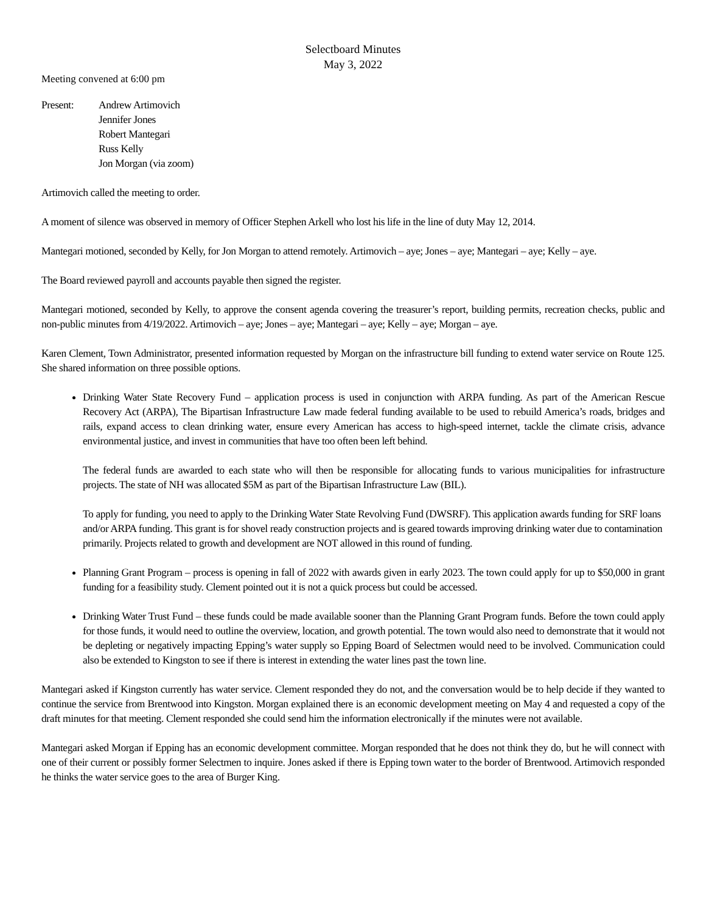Selectboard Minutes
May 3, 2022
Meeting convened at 6:00 pm
Present: Andrew Artimovich
Jennifer Jones
Robert Mantegari
Russ Kelly
Jon Morgan (via zoom)
Artimovich called the meeting to order.
A moment of silence was observed in memory of Officer Stephen Arkell who lost his life in the line of duty May 12, 2014.
Mantegari motioned, seconded by Kelly, for Jon Morgan to attend remotely. Artimovich – aye; Jones – aye; Mantegari – aye; Kelly – aye.
The Board reviewed payroll and accounts payable then signed the register.
Mantegari motioned, seconded by Kelly, to approve the consent agenda covering the treasurer’s report, building permits, recreation checks, public and non-public minutes from 4/19/2022. Artimovich – aye; Jones – aye; Mantegari – aye; Kelly – aye; Morgan – aye.
Karen Clement, Town Administrator, presented information requested by Morgan on the infrastructure bill funding to extend water service on Route 125. She shared information on three possible options.
Drinking Water State Recovery Fund – application process is used in conjunction with ARPA funding. As part of the American Rescue Recovery Act (ARPA), The Bipartisan Infrastructure Law made federal funding available to be used to rebuild America’s roads, bridges and rails, expand access to clean drinking water, ensure every American has access to high-speed internet, tackle the climate crisis, advance environmental justice, and invest in communities that have too often been left behind.
The federal funds are awarded to each state who will then be responsible for allocating funds to various municipalities for infrastructure projects. The state of NH was allocated $5M as part of the Bipartisan Infrastructure Law (BIL).
To apply for funding, you need to apply to the Drinking Water State Revolving Fund (DWSRF). This application awards funding for SRF loans and/or ARPA funding. This grant is for shovel ready construction projects and is geared towards improving drinking water due to contamination primarily. Projects related to growth and development are NOT allowed in this round of funding.
Planning Grant Program – process is opening in fall of 2022 with awards given in early 2023. The town could apply for up to $50,000 in grant funding for a feasibility study. Clement pointed out it is not a quick process but could be accessed.
Drinking Water Trust Fund – these funds could be made available sooner than the Planning Grant Program funds. Before the town could apply for those funds, it would need to outline the overview, location, and growth potential. The town would also need to demonstrate that it would not be depleting or negatively impacting Epping’s water supply so Epping Board of Selectmen would need to be involved. Communication could also be extended to Kingston to see if there is interest in extending the water lines past the town line.
Mantegari asked if Kingston currently has water service. Clement responded they do not, and the conversation would be to help decide if they wanted to continue the service from Brentwood into Kingston. Morgan explained there is an economic development meeting on May 4 and requested a copy of the draft minutes for that meeting. Clement responded she could send him the information electronically if the minutes were not available.
Mantegari asked Morgan if Epping has an economic development committee. Morgan responded that he does not think they do, but he will connect with one of their current or possibly former Selectmen to inquire. Jones asked if there is Epping town water to the border of Brentwood. Artimovich responded he thinks the water service goes to the area of Burger King.